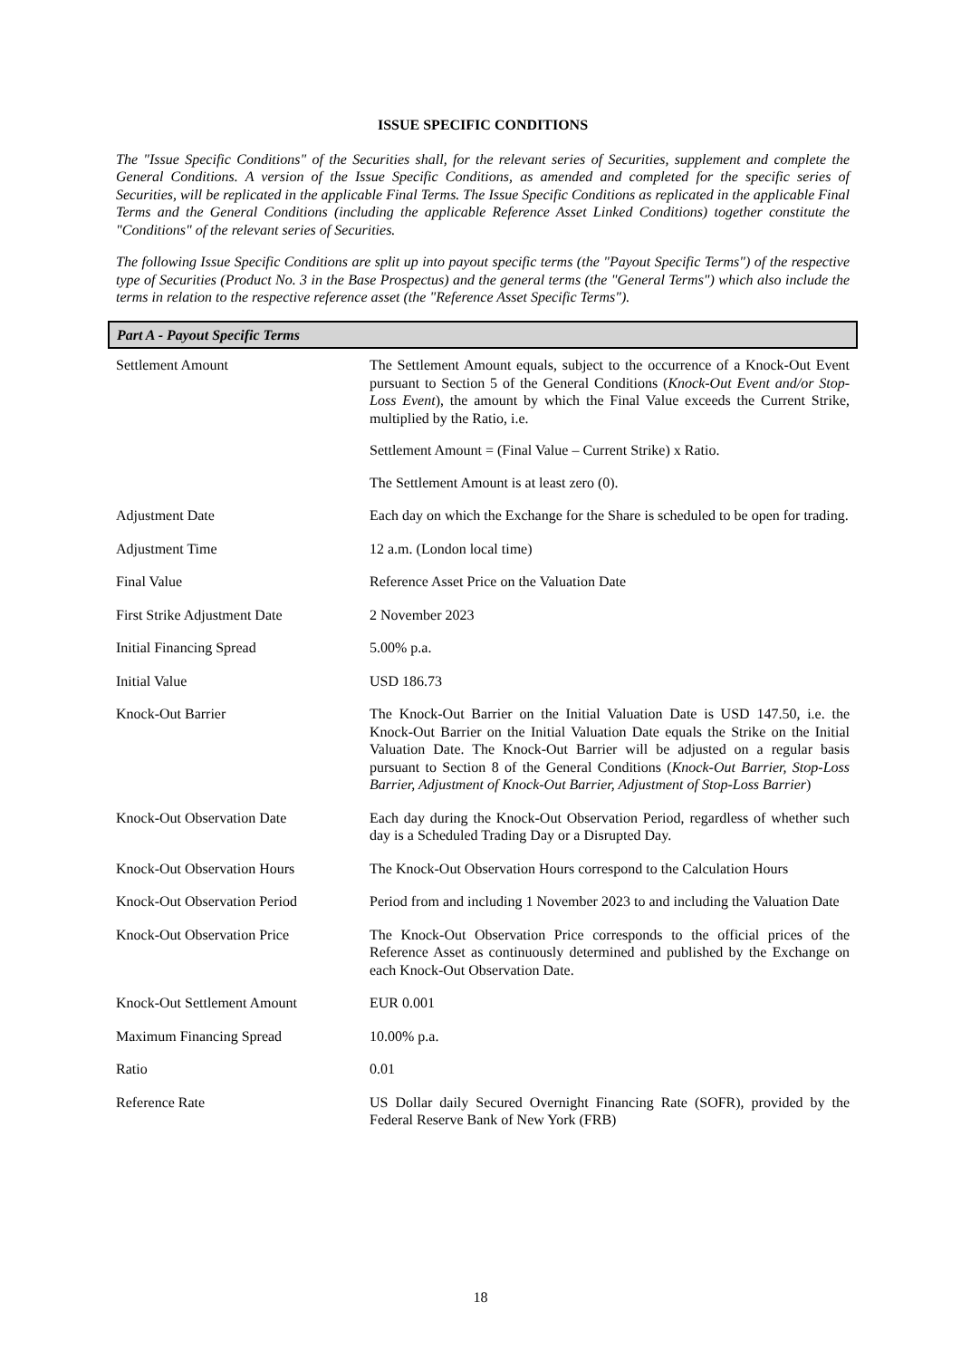ISSUE SPECIFIC CONDITIONS
The "Issue Specific Conditions" of the Securities shall, for the relevant series of Securities, supplement and complete the General Conditions. A version of the Issue Specific Conditions, as amended and completed for the specific series of Securities, will be replicated in the applicable Final Terms. The Issue Specific Conditions as replicated in the applicable Final Terms and the General Conditions (including the applicable Reference Asset Linked Conditions) together constitute the "Conditions" of the relevant series of Securities.
The following Issue Specific Conditions are split up into payout specific terms (the "Payout Specific Terms") of the respective type of Securities (Product No. 3 in the Base Prospectus) and the general terms (the "General Terms") which also include the terms in relation to the respective reference asset (the "Reference Asset Specific Terms").
Part A - Payout Specific Terms
| Settlement Amount | The Settlement Amount equals, subject to the occurrence of a Knock-Out Event pursuant to Section 5 of the General Conditions ( Knock-Out Event and/or Stop-Loss Event ), the amount by which the Final Value exceeds the Current Strike, multiplied by the Ratio, i.e. Settlement Amount = (Final Value – Current Strike) x Ratio. The Settlement Amount is at least zero (0). |
| Adjustment Date | Each day on which the Exchange for the Share is scheduled to be open for trading. |
| Adjustment Time | 12 a.m. (London local time) |
| Final Value | Reference Asset Price on the Valuation Date |
| First Strike Adjustment Date | 2 November 2023 |
| Initial Financing Spread | 5.00% p.a. |
| Initial Value | USD 186.73 |
| Knock-Out Barrier | The Knock-Out Barrier on the Initial Valuation Date is USD 147.50, i.e. the Knock-Out Barrier on the Initial Valuation Date equals the Strike on the Initial Valuation Date. The Knock-Out Barrier will be adjusted on a regular basis pursuant to Section 8 of the General Conditions ( Knock-Out Barrier, Stop-Loss Barrier, Adjustment of Knock-Out Barrier, Adjustment of Stop-Loss Barrier ) |
| Knock-Out Observation Date | Each day during the Knock-Out Observation Period, regardless of whether such day is a Scheduled Trading Day or a Disrupted Day. |
| Knock-Out Observation Hours | The Knock-Out Observation Hours correspond to the Calculation Hours |
| Knock-Out Observation Period | Period from and including 1 November 2023 to and including the Valuation Date |
| Knock-Out Observation Price | The Knock-Out Observation Price corresponds to the official prices of the Reference Asset as continuously determined and published by the Exchange on each Knock-Out Observation Date. |
| Knock-Out Settlement Amount | EUR 0.001 |
| Maximum Financing Spread | 10.00% p.a. |
| Ratio | 0.01 |
| Reference Rate | US Dollar daily Secured Overnight Financing Rate (SOFR), provided by the Federal Reserve Bank of New York (FRB) |
18